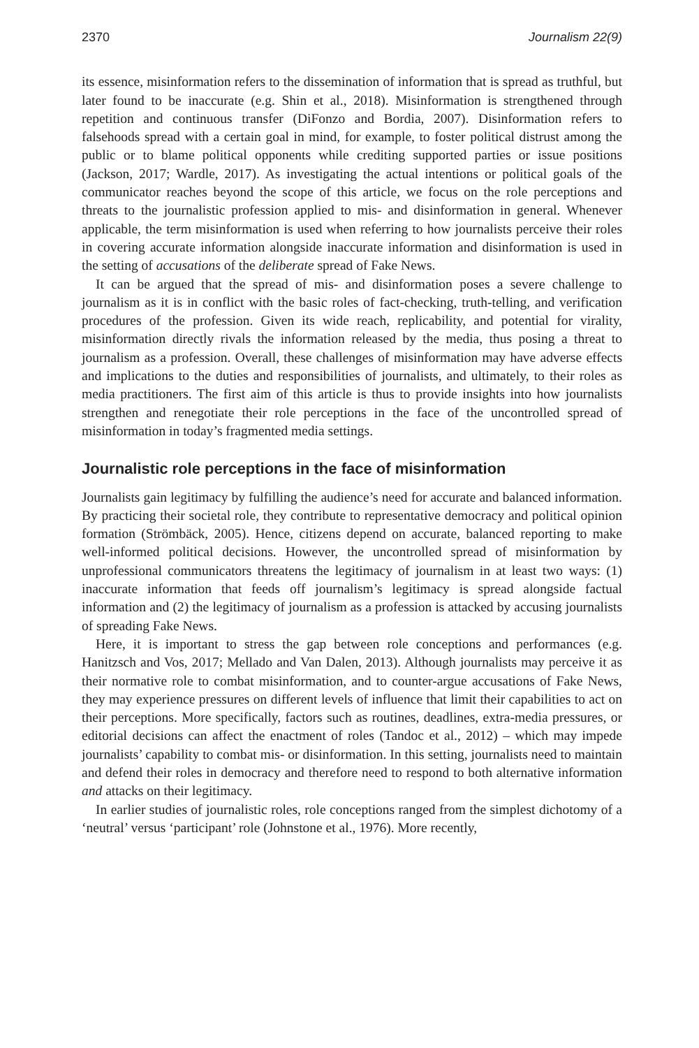2370 Journalism 22(9)
its essence, misinformation refers to the dissemination of information that is spread as truthful, but later found to be inaccurate (e.g. Shin et al., 2018). Misinformation is strengthened through repetition and continuous transfer (DiFonzo and Bordia, 2007). Disinformation refers to falsehoods spread with a certain goal in mind, for example, to foster political distrust among the public or to blame political opponents while crediting supported parties or issue positions (Jackson, 2017; Wardle, 2017). As investigating the actual intentions or political goals of the communicator reaches beyond the scope of this article, we focus on the role perceptions and threats to the journalistic profession applied to mis- and disinformation in general. Whenever applicable, the term misinformation is used when referring to how journalists perceive their roles in covering accurate information alongside inaccurate information and disinformation is used in the setting of accusations of the deliberate spread of Fake News.
It can be argued that the spread of mis- and disinformation poses a severe challenge to journalism as it is in conflict with the basic roles of fact-checking, truth-telling, and verification procedures of the profession. Given its wide reach, replicability, and potential for virality, misinformation directly rivals the information released by the media, thus posing a threat to journalism as a profession. Overall, these challenges of misinformation may have adverse effects and implications to the duties and responsibilities of journalists, and ultimately, to their roles as media practitioners. The first aim of this article is thus to provide insights into how journalists strengthen and renegotiate their role perceptions in the face of the uncontrolled spread of misinformation in today’s fragmented media settings.
Journalistic role perceptions in the face of misinformation
Journalists gain legitimacy by fulfilling the audience’s need for accurate and balanced information. By practicing their societal role, they contribute to representative democracy and political opinion formation (Strömbäck, 2005). Hence, citizens depend on accurate, balanced reporting to make well-informed political decisions. However, the uncontrolled spread of misinformation by unprofessional communicators threatens the legitimacy of journalism in at least two ways: (1) inaccurate information that feeds off journalism’s legitimacy is spread alongside factual information and (2) the legitimacy of journalism as a profession is attacked by accusing journalists of spreading Fake News.
Here, it is important to stress the gap between role conceptions and performances (e.g. Hanitzsch and Vos, 2017; Mellado and Van Dalen, 2013). Although journalists may perceive it as their normative role to combat misinformation, and to counter-argue accusations of Fake News, they may experience pressures on different levels of influence that limit their capabilities to act on their perceptions. More specifically, factors such as routines, deadlines, extra-media pressures, or editorial decisions can affect the enactment of roles (Tandoc et al., 2012) – which may impede journalists’ capability to combat mis- or disinformation. In this setting, journalists need to maintain and defend their roles in democracy and therefore need to respond to both alternative information and attacks on their legitimacy.
In earlier studies of journalistic roles, role conceptions ranged from the simplest dichotomy of a ‘neutral’ versus ‘participant’ role (Johnstone et al., 1976). More recently,